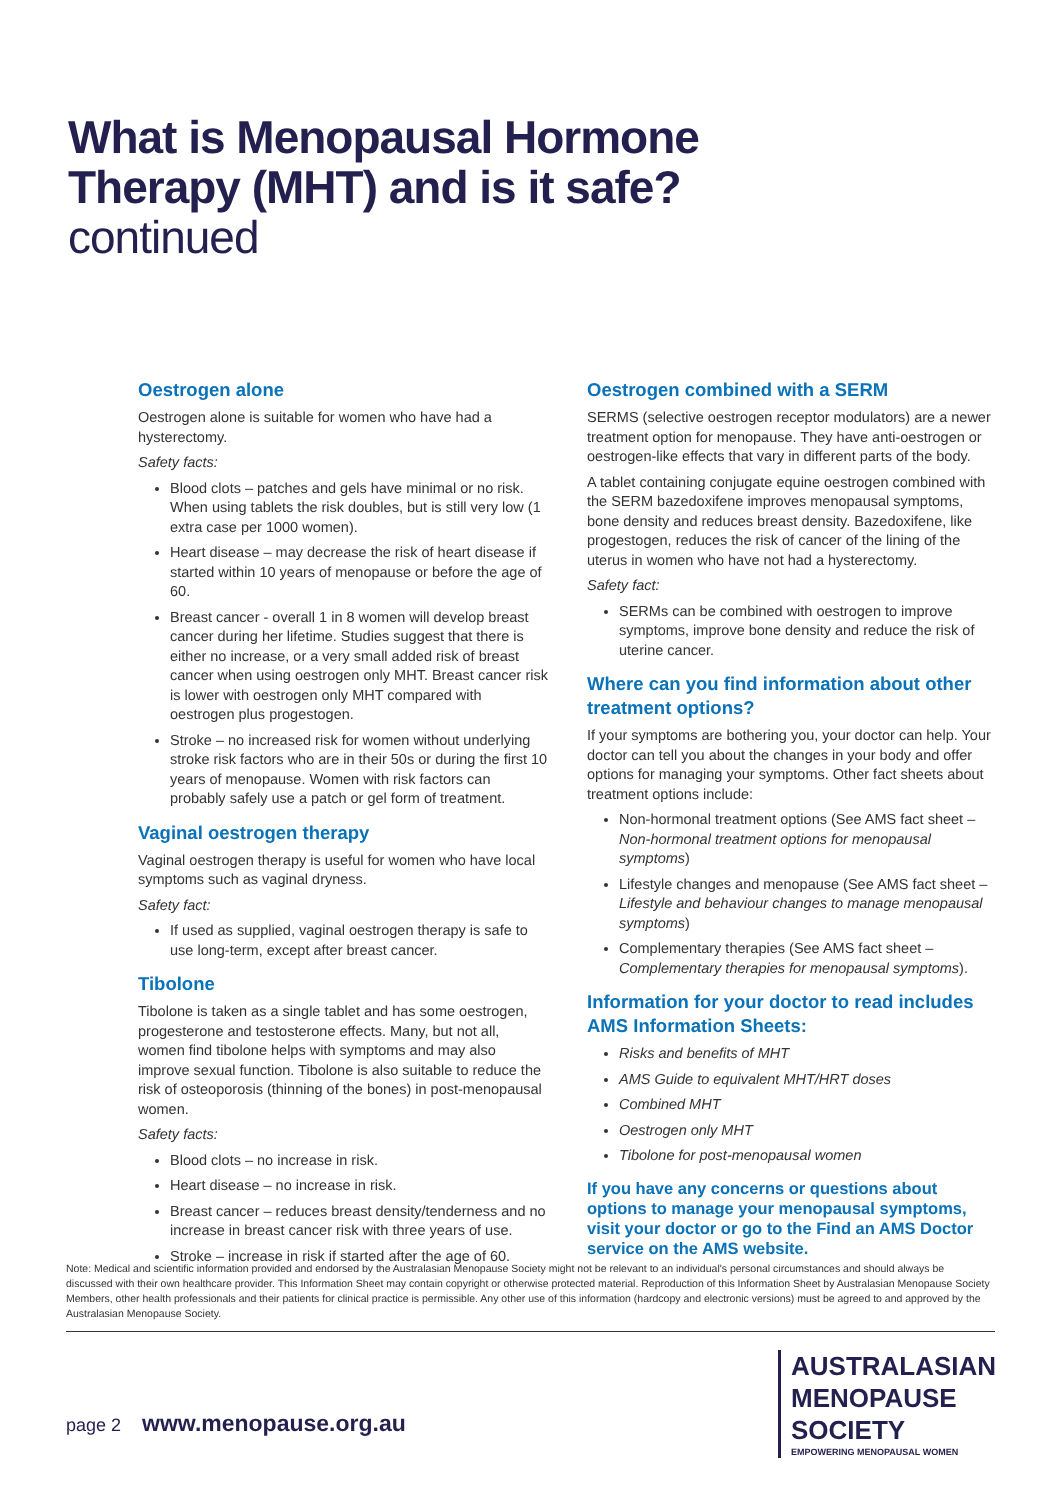What is Menopausal Hormone
Therapy (MHT) and is it safe?
continued
Oestrogen alone
Oestrogen alone is suitable for women who have had a hysterectomy.
Safety facts:
Blood clots – patches and gels have minimal or no risk. When using tablets the risk doubles, but is still very low (1 extra case per 1000 women).
Heart disease – may decrease the risk of heart disease if started within 10 years of menopause or before the age of 60.
Breast cancer - overall 1 in 8 women will develop breast cancer during her lifetime. Studies suggest that there is either no increase, or a very small added risk of breast cancer when using oestrogen only MHT. Breast cancer risk is lower with oestrogen only MHT compared with oestrogen plus progestogen.
Stroke – no increased risk for women without underlying stroke risk factors who are in their 50s or during the first 10 years of menopause. Women with risk factors can probably safely use a patch or gel form of treatment.
Vaginal oestrogen therapy
Vaginal oestrogen therapy is useful for women who have local symptoms such as vaginal dryness.
Safety fact:
If used as supplied, vaginal oestrogen therapy is safe to use long-term, except after breast cancer.
Tibolone
Tibolone is taken as a single tablet and has some oestrogen, progesterone and testosterone effects. Many, but not all, women find tibolone helps with symptoms and may also improve sexual function. Tibolone is also suitable to reduce the risk of osteoporosis (thinning of the bones) in post-menopausal women.
Safety facts:
Blood clots – no increase in risk.
Heart disease – no increase in risk.
Breast cancer – reduces breast density/tenderness and no increase in breast cancer risk with three years of use.
Stroke – increase in risk if started after the age of 60.
Oestrogen combined with a SERM
SERMS (selective oestrogen receptor modulators) are a newer treatment option for menopause. They have anti-oestrogen or oestrogen-like effects that vary in different parts of the body.
A tablet containing conjugate equine oestrogen combined with the SERM bazedoxifene improves menopausal symptoms, bone density and reduces breast density. Bazedoxifene, like progestogen, reduces the risk of cancer of the lining of the uterus in women who have not had a hysterectomy.
Safety fact:
SERMs can be combined with oestrogen to improve symptoms, improve bone density and reduce the risk of uterine cancer.
Where can you find information about other treatment options?
If your symptoms are bothering you, your doctor can help. Your doctor can tell you about the changes in your body and offer options for managing your symptoms. Other fact sheets about treatment options include:
Non-hormonal treatment options (See AMS fact sheet – Non-hormonal treatment options for menopausal symptoms)
Lifestyle changes and menopause (See AMS fact sheet – Lifestyle and behaviour changes to manage menopausal symptoms)
Complementary therapies (See AMS fact sheet – Complementary therapies for menopausal symptoms).
Information for your doctor to read includes AMS Information Sheets:
Risks and benefits of MHT
AMS Guide to equivalent MHT/HRT doses
Combined MHT
Oestrogen only MHT
Tibolone for post-menopausal women
If you have any concerns or questions about options to manage your menopausal symptoms, visit your doctor or go to the Find an AMS Doctor service on the AMS website.
Note: Medical and scientific information provided and endorsed by the Australasian Menopause Society might not be relevant to an individual's personal circumstances and should always be discussed with their own healthcare provider. This Information Sheet may contain copyright or otherwise protected material. Reproduction of this Information Sheet by Australasian Menopause Society Members, other health professionals and their patients for clinical practice is permissible. Any other use of this information (hardcopy and electronic versions) must be agreed to and approved by the Australasian Menopause Society.
page 2 www.menopause.org.au
AUSTRALASIAN
MENOPAUSE
SOCIETY
EMPOWERING MENOPAUSAL WOMEN